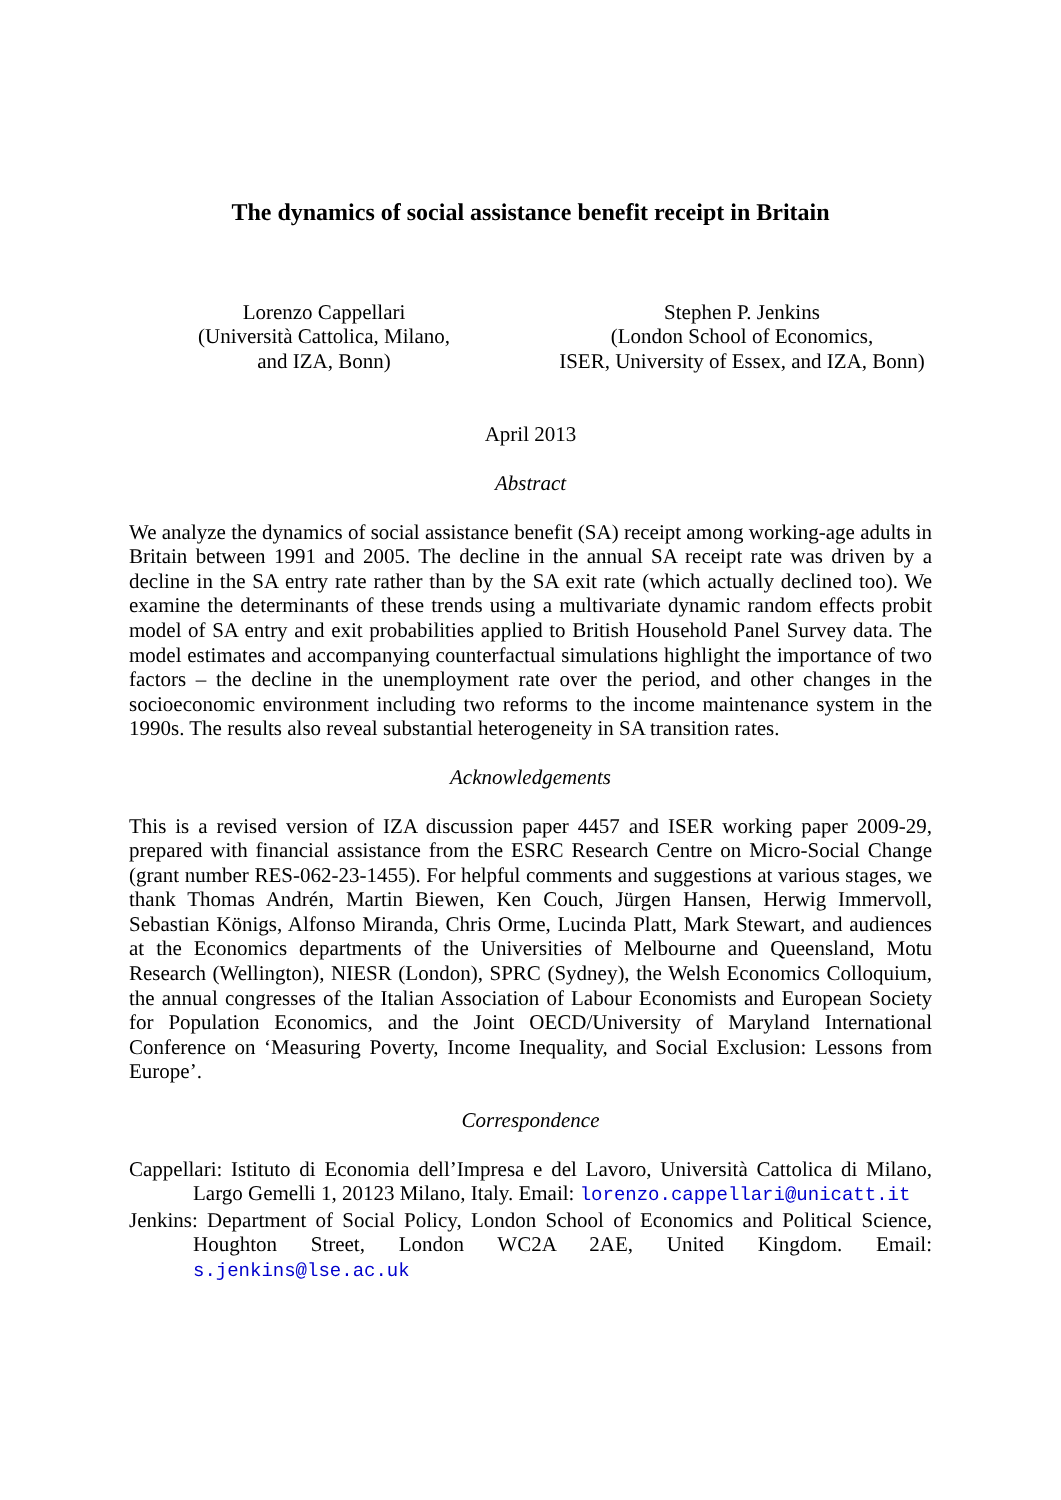The dynamics of social assistance benefit receipt in Britain
Lorenzo Cappellari
(Università Cattolica, Milano,
and IZA, Bonn)
Stephen P. Jenkins
(London School of Economics,
ISER, University of Essex, and IZA, Bonn)
April 2013
Abstract
We analyze the dynamics of social assistance benefit (SA) receipt among working-age adults in Britain between 1991 and 2005. The decline in the annual SA receipt rate was driven by a decline in the SA entry rate rather than by the SA exit rate (which actually declined too). We examine the determinants of these trends using a multivariate dynamic random effects probit model of SA entry and exit probabilities applied to British Household Panel Survey data. The model estimates and accompanying counterfactual simulations highlight the importance of two factors – the decline in the unemployment rate over the period, and other changes in the socioeconomic environment including two reforms to the income maintenance system in the 1990s. The results also reveal substantial heterogeneity in SA transition rates.
Acknowledgements
This is a revised version of IZA discussion paper 4457 and ISER working paper 2009-29, prepared with financial assistance from the ESRC Research Centre on Micro-Social Change (grant number RES-062-23-1455). For helpful comments and suggestions at various stages, we thank Thomas Andrén, Martin Biewen, Ken Couch, Jürgen Hansen, Herwig Immervoll, Sebastian Königs, Alfonso Miranda, Chris Orme, Lucinda Platt, Mark Stewart, and audiences at the Economics departments of the Universities of Melbourne and Queensland, Motu Research (Wellington), NIESR (London), SPRC (Sydney), the Welsh Economics Colloquium, the annual congresses of the Italian Association of Labour Economists and European Society for Population Economics, and the Joint OECD/University of Maryland International Conference on ‘Measuring Poverty, Income Inequality, and Social Exclusion: Lessons from Europe’.
Correspondence
Cappellari: Istituto di Economia dell’Impresa e del Lavoro, Università Cattolica di Milano, Largo Gemelli 1, 20123 Milano, Italy. Email: lorenzo.cappellari@unicatt.it
Jenkins: Department of Social Policy, London School of Economics and Political Science, Houghton Street, London WC2A 2AE, United Kingdom. Email: s.jenkins@lse.ac.uk